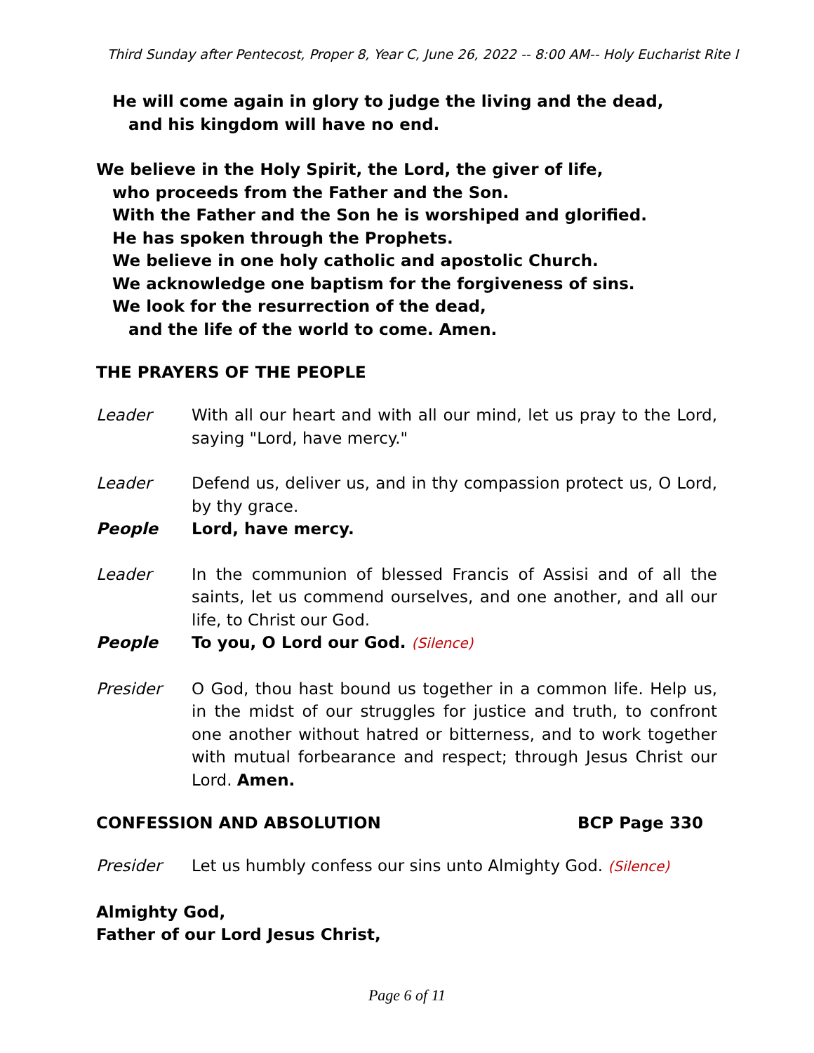Third Sunday after Pentecost, Proper 8, Year C, June 26, 2022 -- 8:00 AM-- Holy Eucharist Rite I
He will come again in glory to judge the living and the dead,
and his kingdom will have no end.
We believe in the Holy Spirit, the Lord, the giver of life,
who proceeds from the Father and the Son.
With the Father and the Son he is worshiped and glorified.
He has spoken through the Prophets.
We believe in one holy catholic and apostolic Church.
We acknowledge one baptism for the forgiveness of sins.
We look for the resurrection of the dead,
and the life of the world to come. Amen.
THE PRAYERS OF THE PEOPLE
Leader With all our heart and with all our mind, let us pray to the Lord, saying "Lord, have mercy."
Leader Defend us, deliver us, and in thy compassion protect us, O Lord, by thy grace.
People Lord, have mercy.
Leader In the communion of blessed Francis of Assisi and of all the saints, let us commend ourselves, and one another, and all our life, to Christ our God.
People To you, O Lord our God. (Silence)
Presider O God, thou hast bound us together in a common life. Help us, in the midst of our struggles for justice and truth, to confront one another without hatred or bitterness, and to work together with mutual forbearance and respect; through Jesus Christ our Lord. Amen.
CONFESSION AND ABSOLUTION BCP Page 330
Presider Let us humbly confess our sins unto Almighty God. (Silence)
Almighty God,
Father of our Lord Jesus Christ,
Page 6 of 11